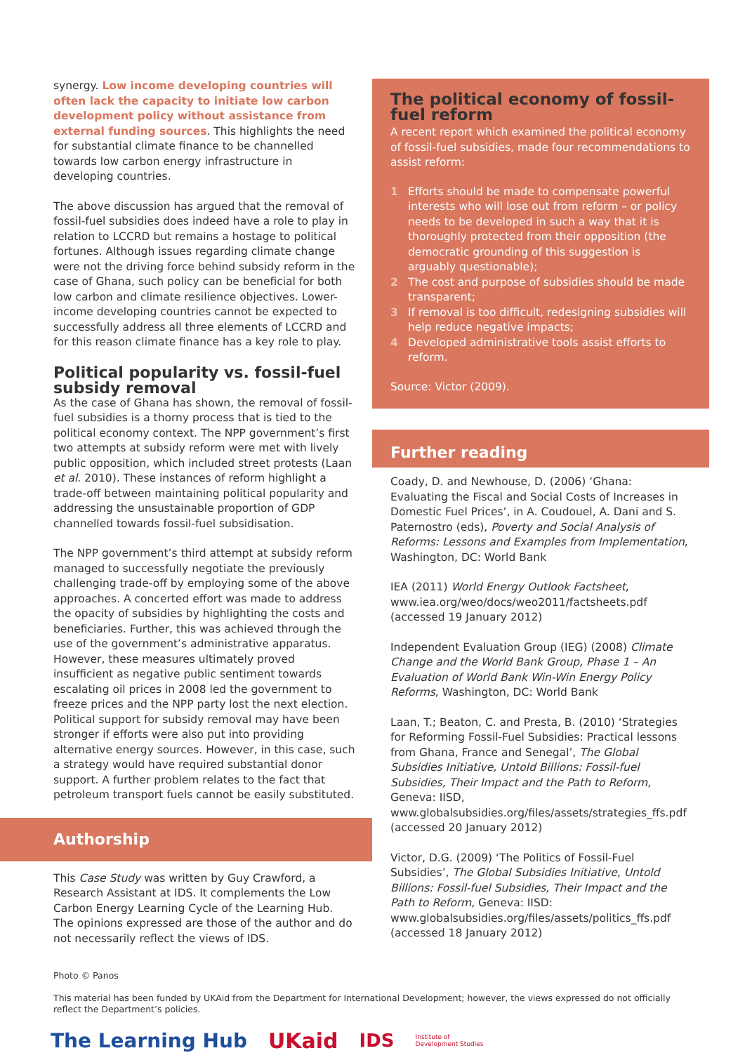synergy. Low income developing countries will often lack the capacity to initiate low carbon development policy without assistance from external funding sources. This highlights the need for substantial climate finance to be channelled towards low carbon energy infrastructure in developing countries.
The above discussion has argued that the removal of fossil-fuel subsidies does indeed have a role to play in relation to LCCRD but remains a hostage to political fortunes. Although issues regarding climate change were not the driving force behind subsidy reform in the case of Ghana, such policy can be beneficial for both low carbon and climate resilience objectives. Lower-income developing countries cannot be expected to successfully address all three elements of LCCRD and for this reason climate finance has a key role to play.
Political popularity vs. fossil-fuel subsidy removal
As the case of Ghana has shown, the removal of fossil-fuel subsidies is a thorny process that is tied to the political economy context. The NPP government’s first two attempts at subsidy reform were met with lively public opposition, which included street protests (Laan et al. 2010). These instances of reform highlight a trade-off between maintaining political popularity and addressing the unsustainable proportion of GDP channelled towards fossil-fuel subsidisation.
The NPP government’s third attempt at subsidy reform managed to successfully negotiate the previously challenging trade-off by employing some of the above approaches. A concerted effort was made to address the opacity of subsidies by highlighting the costs and beneficiaries. Further, this was achieved through the use of the government’s administrative apparatus. However, these measures ultimately proved insufficient as negative public sentiment towards escalating oil prices in 2008 led the government to freeze prices and the NPP party lost the next election. Political support for subsidy removal may have been stronger if efforts were also put into providing alternative energy sources. However, in this case, such a strategy would have required substantial donor support. A further problem relates to the fact that petroleum transport fuels cannot be easily substituted.
Authorship
This Case Study was written by Guy Crawford, a Research Assistant at IDS. It complements the Low Carbon Energy Learning Cycle of the Learning Hub. The opinions expressed are those of the author and do not necessarily reflect the views of IDS.
The political economy of fossil-fuel reform
A recent report which examined the political economy of fossil-fuel subsidies, made four recommendations to assist reform:
1 Efforts should be made to compensate powerful interests who will lose out from reform – or policy needs to be developed in such a way that it is thoroughly protected from their opposition (the democratic grounding of this suggestion is arguably questionable);
2 The cost and purpose of subsidies should be made transparent;
3 If removal is too difficult, redesigning subsidies will help reduce negative impacts;
4 Developed administrative tools assist efforts to reform.
Source: Victor (2009).
Further reading
Coady, D. and Newhouse, D. (2006) ‘Ghana: Evaluating the Fiscal and Social Costs of Increases in Domestic Fuel Prices’, in A. Coudouel, A. Dani and S. Paternostro (eds), Poverty and Social Analysis of Reforms: Lessons and Examples from Implementation, Washington, DC: World Bank
IEA (2011) World Energy Outlook Factsheet, www.iea.org/weo/docs/weo2011/factsheets.pdf (accessed 19 January 2012)
Independent Evaluation Group (IEG) (2008) Climate Change and the World Bank Group, Phase 1 – An Evaluation of World Bank Win-Win Energy Policy Reforms, Washington, DC: World Bank
Laan, T.; Beaton, C. and Presta, B. (2010) ‘Strategies for Reforming Fossil-Fuel Subsidies: Practical lessons from Ghana, France and Senegal’, The Global Subsidies Initiative, Untold Billions: Fossil-fuel Subsidies, Their Impact and the Path to Reform, Geneva: IISD, www.globalsubsidies.org/files/assets/strategies_ffs.pdf (accessed 20 January 2012)
Victor, D.G. (2009) ‘The Politics of Fossil-Fuel Subsidies’, The Global Subsidies Initiative, Untold Billions: Fossil-fuel Subsidies, Their Impact and the Path to Reform, Geneva: IISD: www.globalsubsidies.org/files/assets/politics_ffs.pdf (accessed 18 January 2012)
Photo © Panos
This material has been funded by UKAid from the Department for International Development; however, the views expressed do not officially reflect the Department’s policies.
The Learning Hub UKaid IDS Institute of
Development Studies